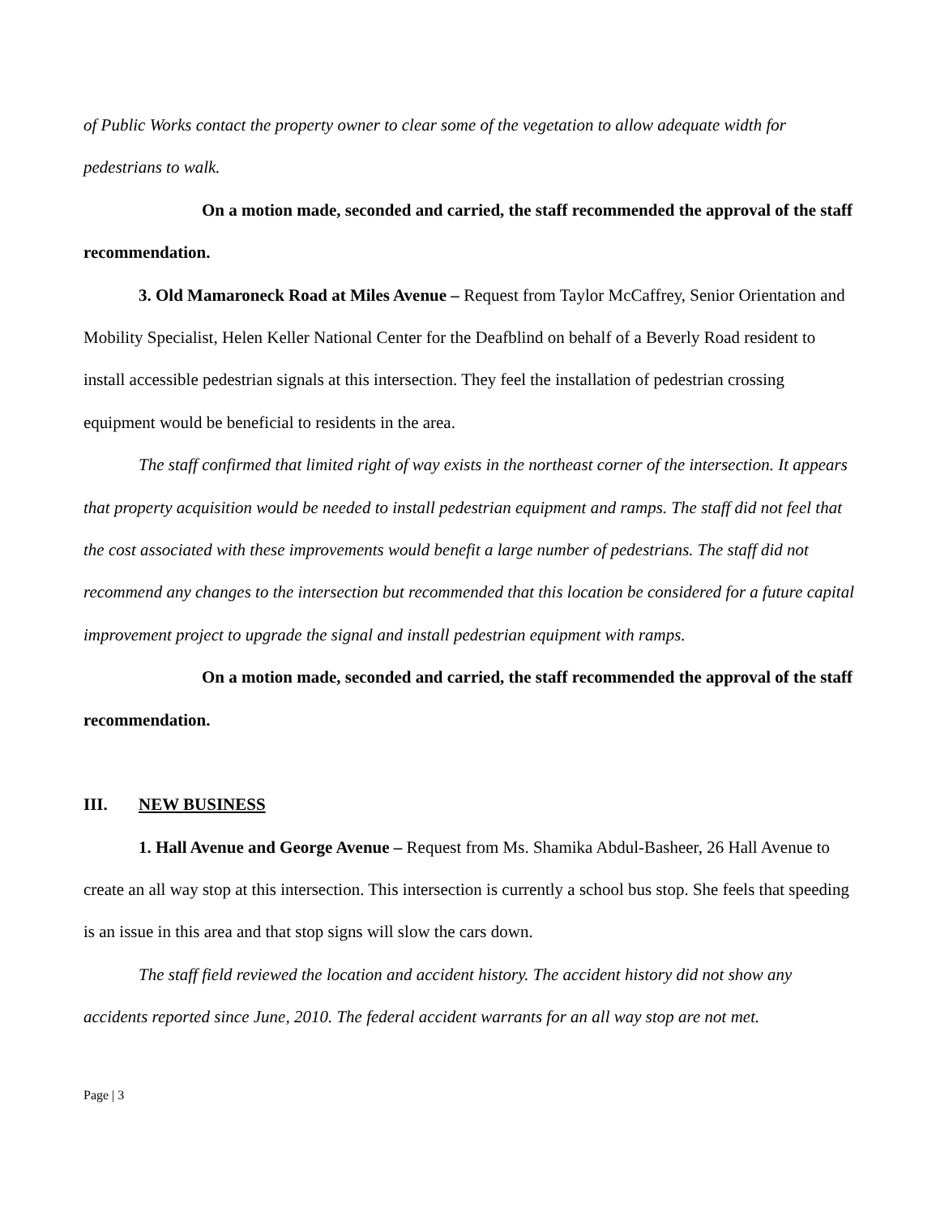of Public Works contact the property owner to clear some of the vegetation to allow adequate width for pedestrians to walk.
On a motion made, seconded and carried, the staff recommended the approval of the staff recommendation.
3. Old Mamaroneck Road at Miles Avenue – Request from Taylor McCaffrey, Senior Orientation and Mobility Specialist, Helen Keller National Center for the Deafblind on behalf of a Beverly Road resident to install accessible pedestrian signals at this intersection. They feel the installation of pedestrian crossing equipment would be beneficial to residents in the area.
The staff confirmed that limited right of way exists in the northeast corner of the intersection. It appears that property acquisition would be needed to install pedestrian equipment and ramps. The staff did not feel that the cost associated with these improvements would benefit a large number of pedestrians. The staff did not recommend any changes to the intersection but recommended that this location be considered for a future capital improvement project to upgrade the signal and install pedestrian equipment with ramps.
On a motion made, seconded and carried, the staff recommended the approval of the staff recommendation.
III. NEW BUSINESS
1. Hall Avenue and George Avenue – Request from Ms. Shamika Abdul-Basheer, 26 Hall Avenue to create an all way stop at this intersection. This intersection is currently a school bus stop. She feels that speeding is an issue in this area and that stop signs will slow the cars down.
The staff field reviewed the location and accident history. The accident history did not show any accidents reported since June, 2010. The federal accident warrants for an all way stop are not met.
Page | 3